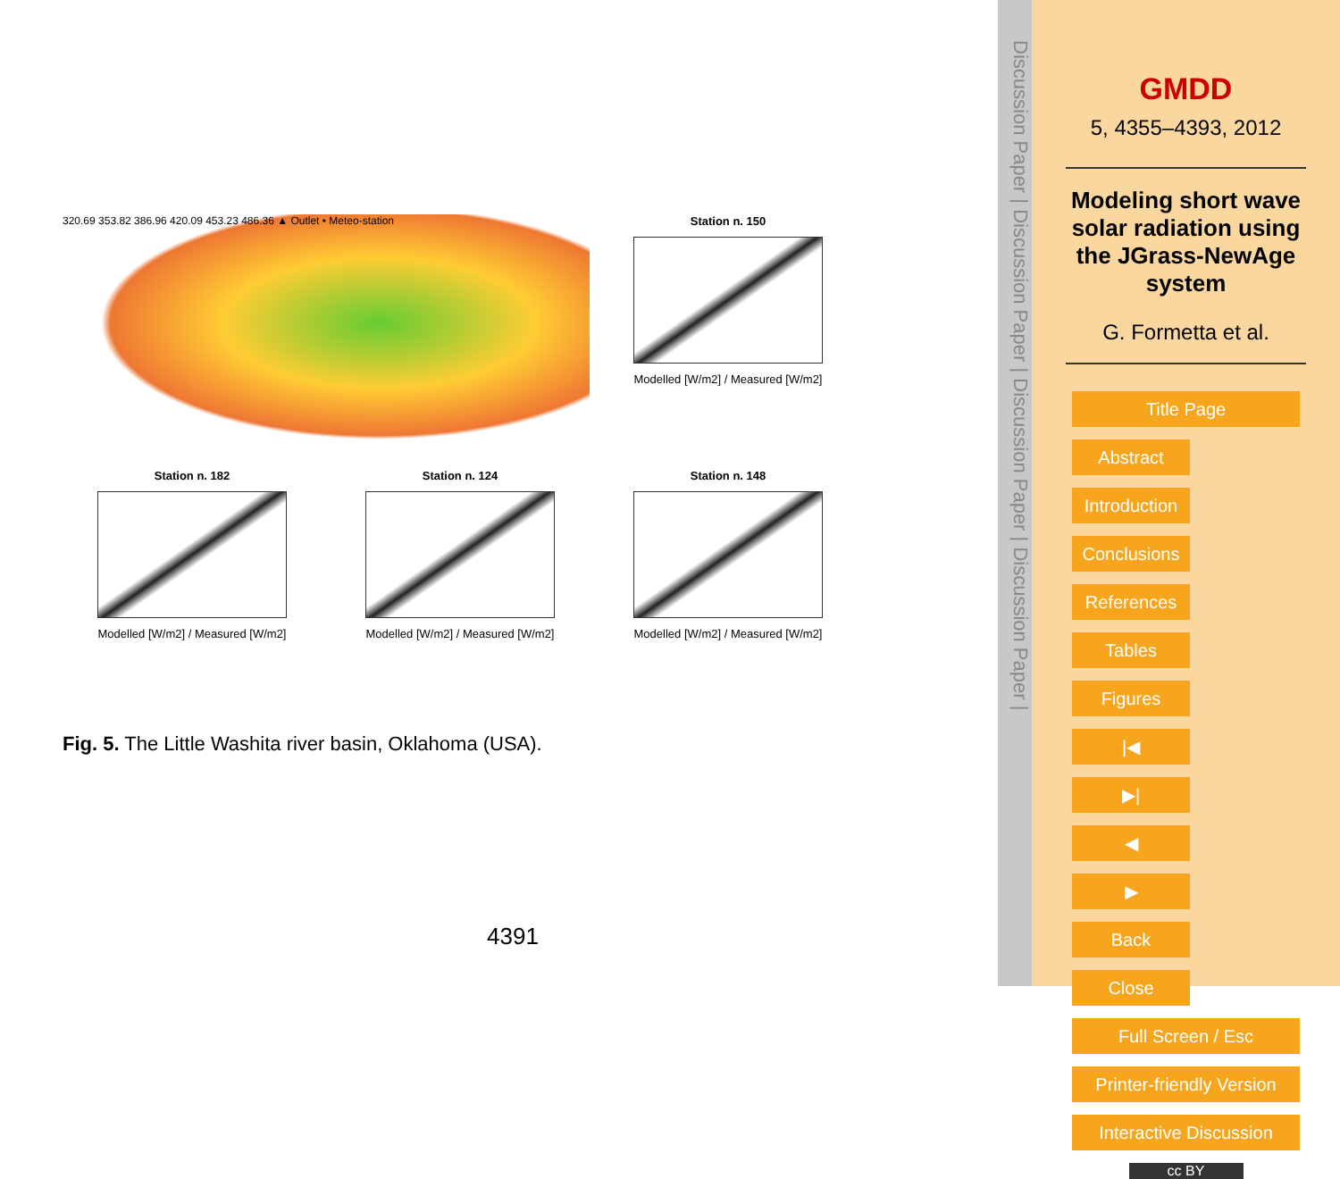320.69 353.82 386.96 420.09 453.23 486.36 ▲ Outlet • Meteo-station
Station n. 150
Modelled [W/m2] / Measured [W/m2]
Station n. 182
Modelled [W/m2] / Measured [W/m2]
Station n. 124
Modelled [W/m2] / Measured [W/m2]
Station n. 148
Modelled [W/m2] / Measured [W/m2]
Fig. 5. The Little Washita river basin, Oklahoma (USA).
4391
Discussion Paper | Discussion Paper | Discussion Paper | Discussion Paper |
GMDD
5, 4355–4393, 2012
Modeling short wave solar radiation using the JGrass-NewAge system
G. Formetta et al.
Title Page Abstract Introduction Conclusions References Tables Figures
|◀ ▶| ◀ ▶ Back Close Full Screen / Esc
Printer-friendly Version Interactive Discussion
cc BY